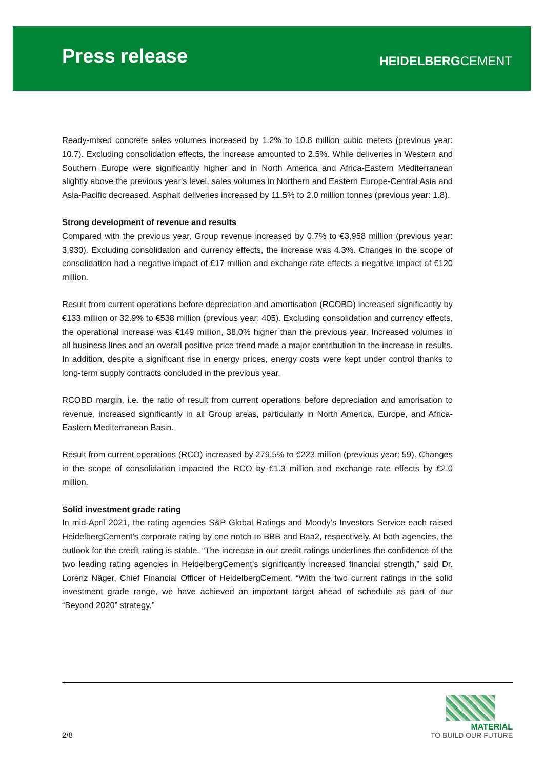Press release
HEIDELBERGCEMENT
Ready-mixed concrete sales volumes increased by 1.2% to 10.8 million cubic meters (previous year: 10.7). Excluding consolidation effects, the increase amounted to 2.5%. While deliveries in Western and Southern Europe were significantly higher and in North America and Africa-Eastern Mediterranean slightly above the previous year's level, sales volumes in Northern and Eastern Europe-Central Asia and Asia-Pacific decreased. Asphalt deliveries increased by 11.5% to 2.0 million tonnes (previous year: 1.8).
Strong development of revenue and results
Compared with the previous year, Group revenue increased by 0.7% to €3,958 million (previous year: 3,930). Excluding consolidation and currency effects, the increase was 4.3%. Changes in the scope of consolidation had a negative impact of €17 million and exchange rate effects a negative impact of €120 million.
Result from current operations before depreciation and amortisation (RCOBD) increased significantly by €133 million or 32.9% to €538 million (previous year: 405). Excluding consolidation and currency effects, the operational increase was €149 million, 38.0% higher than the previous year. Increased volumes in all business lines and an overall positive price trend made a major contribution to the increase in results. In addition, despite a significant rise in energy prices, energy costs were kept under control thanks to long-term supply contracts concluded in the previous year.
RCOBD margin, i.e. the ratio of result from current operations before depreciation and amorisation to revenue, increased significantly in all Group areas, particularly in North America, Europe, and Africa-Eastern Mediterranean Basin.
Result from current operations (RCO) increased by 279.5% to €223 million (previous year: 59). Changes in the scope of consolidation impacted the RCO by €1.3 million and exchange rate effects by €2.0 million.
Solid investment grade rating
In mid-April 2021, the rating agencies S&P Global Ratings and Moody’s Investors Service each raised HeidelbergCement's corporate rating by one notch to BBB and Baa2, respectively. At both agencies, the outlook for the credit rating is stable. “The increase in our credit ratings underlines the confidence of the two leading rating agencies in HeidelbergCement’s significantly increased financial strength,” said Dr. Lorenz Näger, Chief Financial Officer of HeidelbergCement. “With the two current ratings in the solid investment grade range, we have achieved an important target ahead of schedule as part of our “Beyond 2020” strategy.”
2/8
MATERIAL
TO BUILD OUR FUTURE